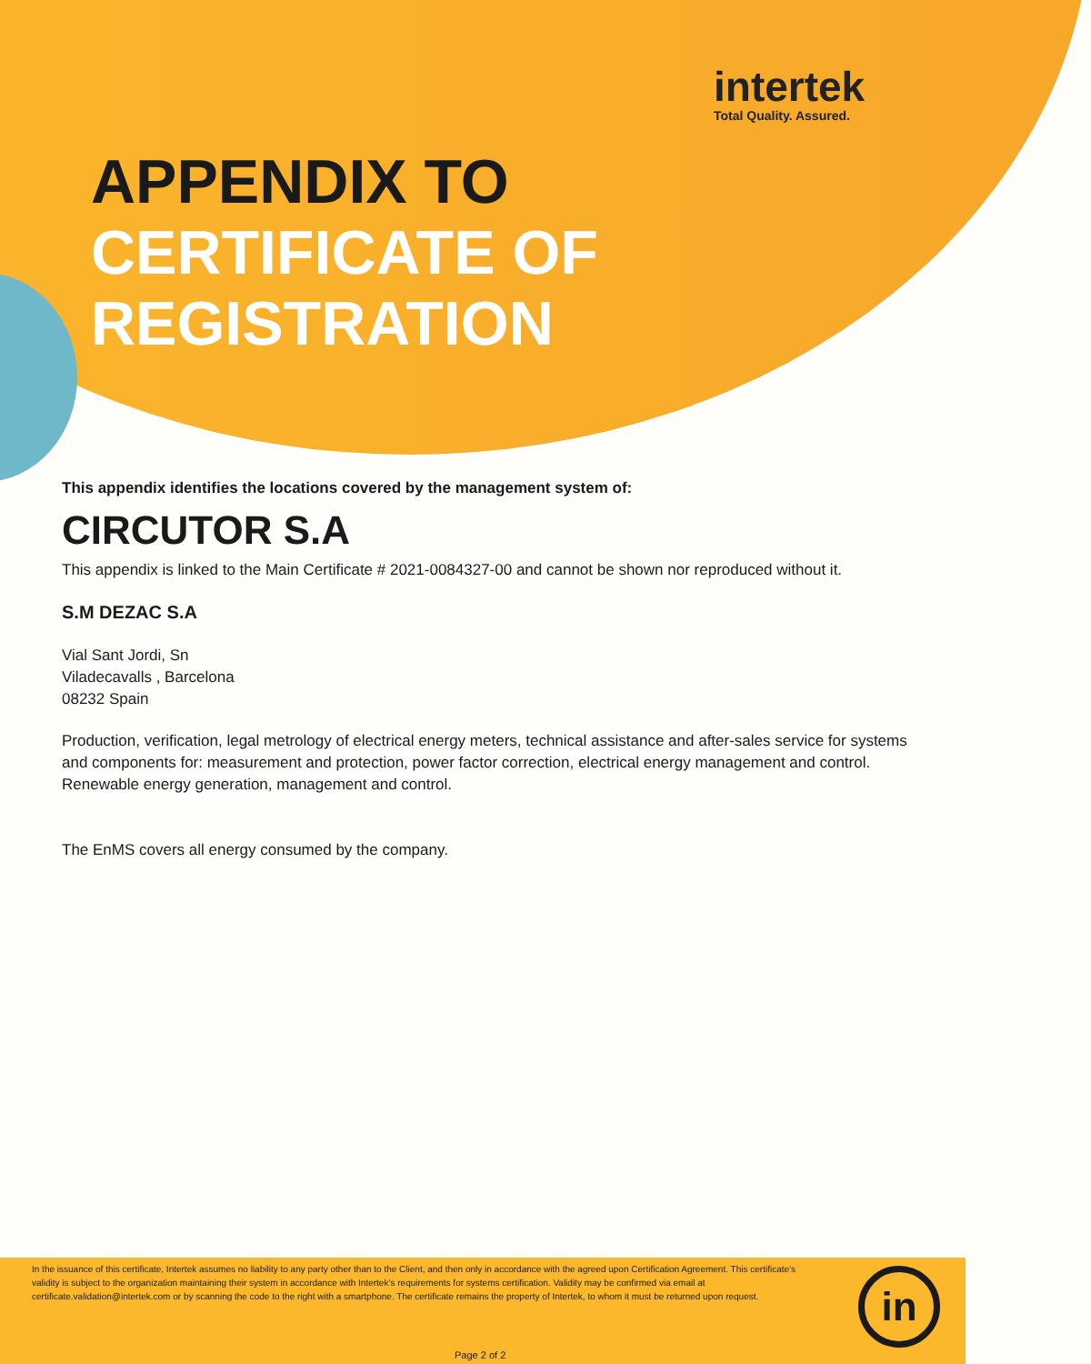intertek
Total Quality. Assured.
APPENDIX TO
CERTIFICATE OF
REGISTRATION
This appendix identifies the locations covered by the management system of:
CIRCUTOR S.A
This appendix is linked to the Main Certificate # 2021-0084327-00 and cannot be shown nor reproduced without it.
S.M DEZAC S.A
Vial Sant Jordi, Sn
Viladecavalls , Barcelona
08232 Spain
Production, verification, legal metrology of electrical energy meters, technical assistance and after-sales service for systems and components for: measurement and protection, power factor correction, electrical energy management and control. Renewable energy generation, management and control.
The EnMS covers all energy consumed by the company.
In the issuance of this certificate, Intertek assumes no liability to any party other than to the Client, and then only in accordance with the agreed upon Certification Agreement. This certificate’s validity is subject to the organization maintaining their system in accordance with Intertek’s requirements for systems certification. Validity may be confirmed via email at certificate.validation@intertek.com or by scanning the code to the right with a smartphone. The certificate remains the property of Intertek, to whom it must be returned upon request.
in
Page 2 of 2